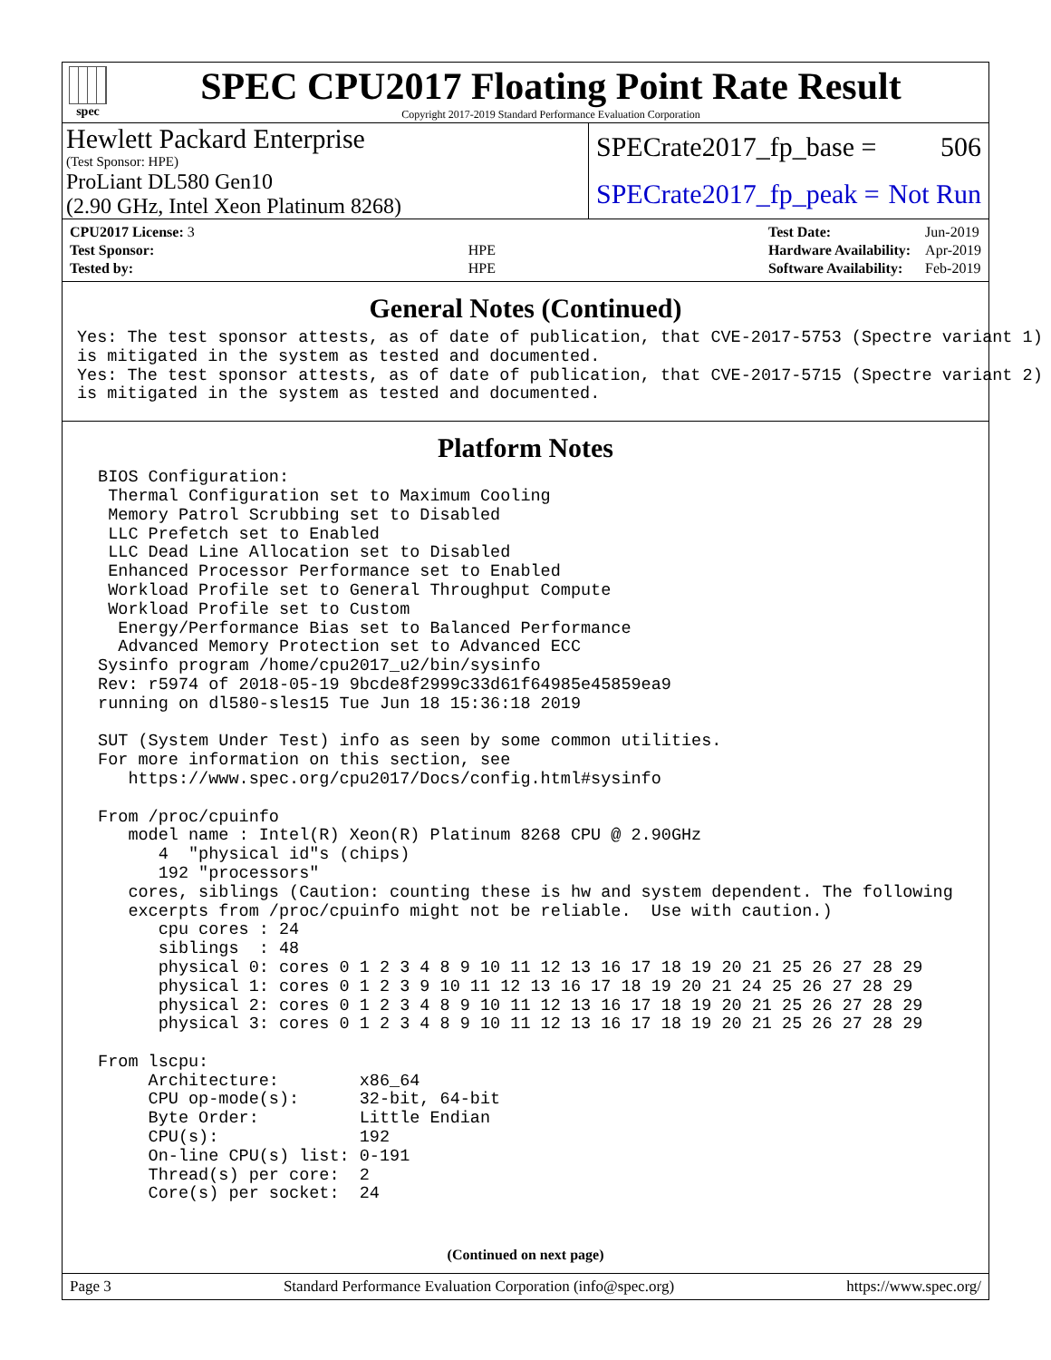spec
SPEC CPU2017 Floating Point Rate Result
Copyright 2017-2019 Standard Performance Evaluation Corporation
Hewlett Packard Enterprise
(Test Sponsor: HPE)
SPECrate2017_fp_base = 506
ProLiant DL580 Gen10
(2.90 GHz, Intel Xeon Platinum 8268)
SPECrate2017_fp_peak = Not Run
| CPU2017 License: 3 | |
| Test Sponsor: | HPE |
| Tested by: | HPE |
| Test Date: | Jun-2019 |
| Hardware Availability: | Apr-2019 |
| Software Availability: | Feb-2019 |
General Notes (Continued)
Yes: The test sponsor attests, as of date of publication, that CVE-2017-5753 (Spectre variant 1)
is mitigated in the system as tested and documented.
Yes: The test sponsor attests, as of date of publication, that CVE-2017-5715 (Spectre variant 2)
is mitigated in the system as tested and documented.
Platform Notes
 BIOS Configuration:
  Thermal Configuration set to Maximum Cooling
  Memory Patrol Scrubbing set to Disabled
  LLC Prefetch set to Enabled
  LLC Dead Line Allocation set to Disabled
  Enhanced Processor Performance set to Enabled
  Workload Profile set to General Throughput Compute
  Workload Profile set to Custom
   Energy/Performance Bias set to Balanced Performance
   Advanced Memory Protection set to Advanced ECC
 Sysinfo program /home/cpu2017_u2/bin/sysinfo
 Rev: r5974 of 2018-05-19 9bcde8f2999c33d61f64985e45859ea9
 running on dl580-sles15 Tue Jun 18 15:36:18 2019

 SUT (System Under Test) info as seen by some common utilities.
 For more information on this section, see
    https://www.spec.org/cpu2017/Docs/config.html#sysinfo

 From /proc/cpuinfo
    model name : Intel(R) Xeon(R) Platinum 8268 CPU @ 2.90GHz
       4  "physical id"s (chips)
       192 "processors"
    cores, siblings (Caution: counting these is hw and system dependent. The following
    excerpts from /proc/cpuinfo might not be reliable.  Use with caution.)
       cpu cores : 24
       siblings  : 48
       physical 0: cores 0 1 2 3 4 8 9 10 11 12 13 16 17 18 19 20 21 25 26 27 28 29
       physical 1: cores 0 1 2 3 9 10 11 12 13 16 17 18 19 20 21 24 25 26 27 28 29
       physical 2: cores 0 1 2 3 4 8 9 10 11 12 13 16 17 18 19 20 21 25 26 27 28 29
       physical 3: cores 0 1 2 3 4 8 9 10 11 12 13 16 17 18 19 20 21 25 26 27 28 29

 From lscpu:
      Architecture:        x86_64
      CPU op-mode(s):      32-bit, 64-bit
      Byte Order:          Little Endian
      CPU(s):              192
      On-line CPU(s) list: 0-191
      Thread(s) per core:  2
      Core(s) per socket:  24
(Continued on next page)
Page 3 Standard Performance Evaluation Corporation (info@spec.org) https://www.spec.org/